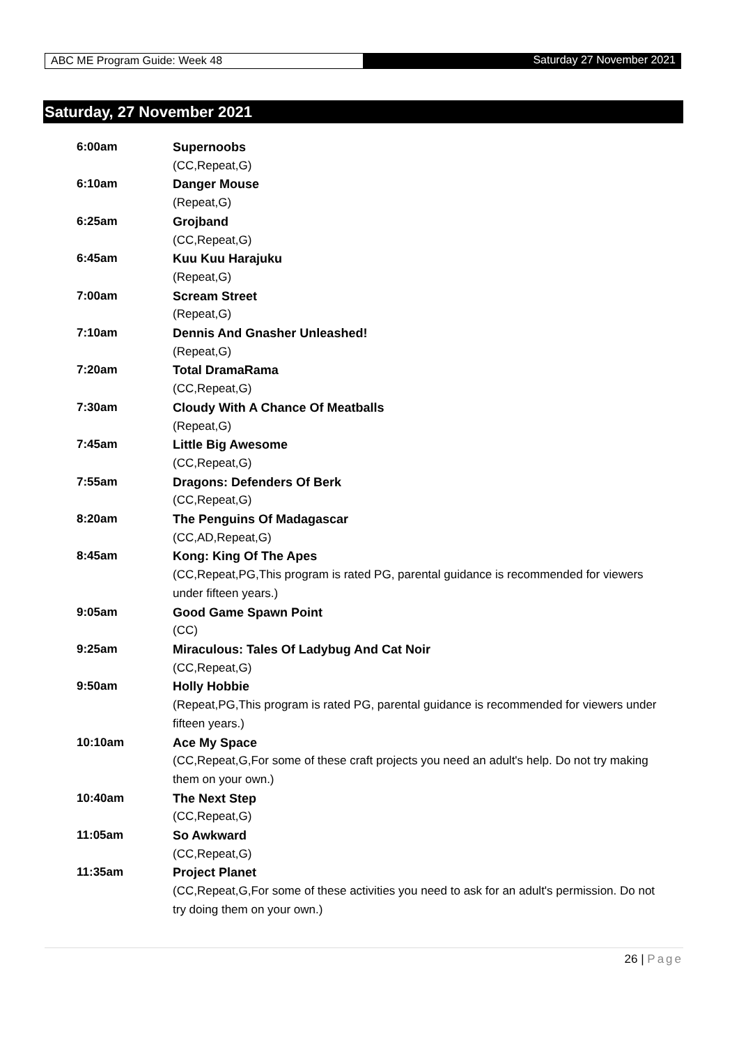ABC ME Program Guide: Week 48 Saturday 27 November 2021
Saturday, 27 November 2021
| 6:00am | Supernoobs (CC,Repeat,G) |
| 6:10am | Danger Mouse (Repeat,G) |
| 6:25am | Grojband (CC,Repeat,G) |
| 6:45am | Kuu Kuu Harajuku (Repeat,G) |
| 7:00am | Scream Street (Repeat,G) |
| 7:10am | Dennis And Gnasher Unleashed! (Repeat,G) |
| 7:20am | Total DramaRama (CC,Repeat,G) |
| 7:30am | Cloudy With A Chance Of Meatballs (Repeat,G) |
| 7:45am | Little Big Awesome (CC,Repeat,G) |
| 7:55am | Dragons: Defenders Of Berk (CC,Repeat,G) |
| 8:20am | The Penguins Of Madagascar (CC,AD,Repeat,G) |
| 8:45am | Kong: King Of The Apes (CC,Repeat,PG,This program is rated PG, parental guidance is recommended for viewers under fifteen years.) |
| 9:05am | Good Game Spawn Point (CC) |
| 9:25am | Miraculous: Tales Of Ladybug And Cat Noir (CC,Repeat,G) |
| 9:50am | Holly Hobbie (Repeat,PG,This program is rated PG, parental guidance is recommended for viewers under fifteen years.) |
| 10:10am | Ace My Space (CC,Repeat,G,For some of these craft projects you need an adult's help. Do not try making them on your own.) |
| 10:40am | The Next Step (CC,Repeat,G) |
| 11:05am | So Awkward (CC,Repeat,G) |
| 11:35am | Project Planet (CC,Repeat,G,For some of these activities you need to ask for an adult's permission. Do not try doing them on your own.) |
26 | Page